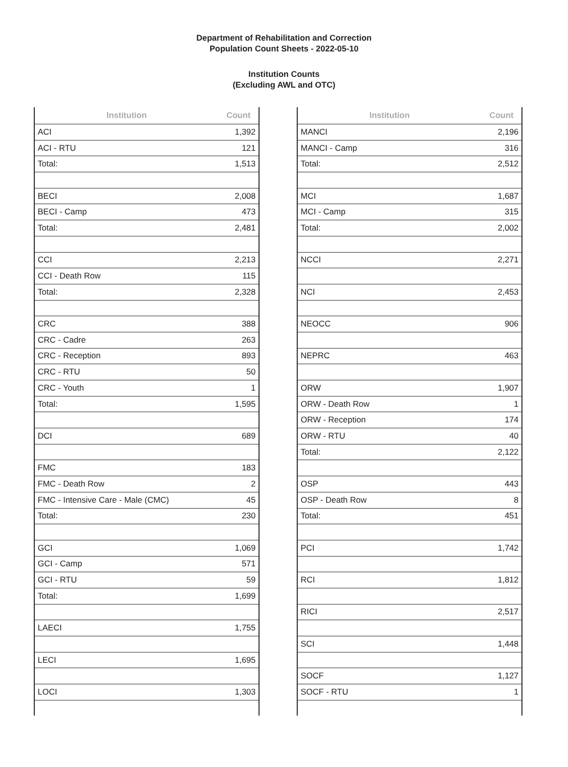Department of Rehabilitation and Correction
Population Count Sheets - 2022-05-10
Institution Counts
(Excluding AWL and OTC)
| Institution | Count |
| --- | --- |
| ACI | 1,392 |
| ACI - RTU | 121 |
| Total: | 1,513 |
| BECI | 2,008 |
| BECI - Camp | 473 |
| Total: | 2,481 |
| CCI | 2,213 |
| CCI - Death Row | 115 |
| Total: | 2,328 |
| CRC | 388 |
| CRC - Cadre | 263 |
| CRC - Reception | 893 |
| CRC - RTU | 50 |
| CRC - Youth | 1 |
| Total: | 1,595 |
| DCI | 689 |
| FMC | 183 |
| FMC - Death Row | 2 |
| FMC - Intensive Care - Male (CMC) | 45 |
| Total: | 230 |
| GCI | 1,069 |
| GCI - Camp | 571 |
| GCI - RTU | 59 |
| Total: | 1,699 |
| LAECI | 1,755 |
| LECI | 1,695 |
| LOCI | 1,303 |
| Institution | Count |
| --- | --- |
| MANCI | 2,196 |
| MANCI - Camp | 316 |
| Total: | 2,512 |
| MCI | 1,687 |
| MCI - Camp | 315 |
| Total: | 2,002 |
| NCCI | 2,271 |
| NCI | 2,453 |
| NEOCC | 906 |
| NEPRC | 463 |
| ORW | 1,907 |
| ORW - Death Row | 1 |
| ORW - Reception | 174 |
| ORW - RTU | 40 |
| Total: | 2,122 |
| OSP | 443 |
| OSP - Death Row | 8 |
| Total: | 451 |
| PCI | 1,742 |
| RCI | 1,812 |
| RICI | 2,517 |
| SCI | 1,448 |
| SOCF | 1,127 |
| SOCF - RTU | 1 |